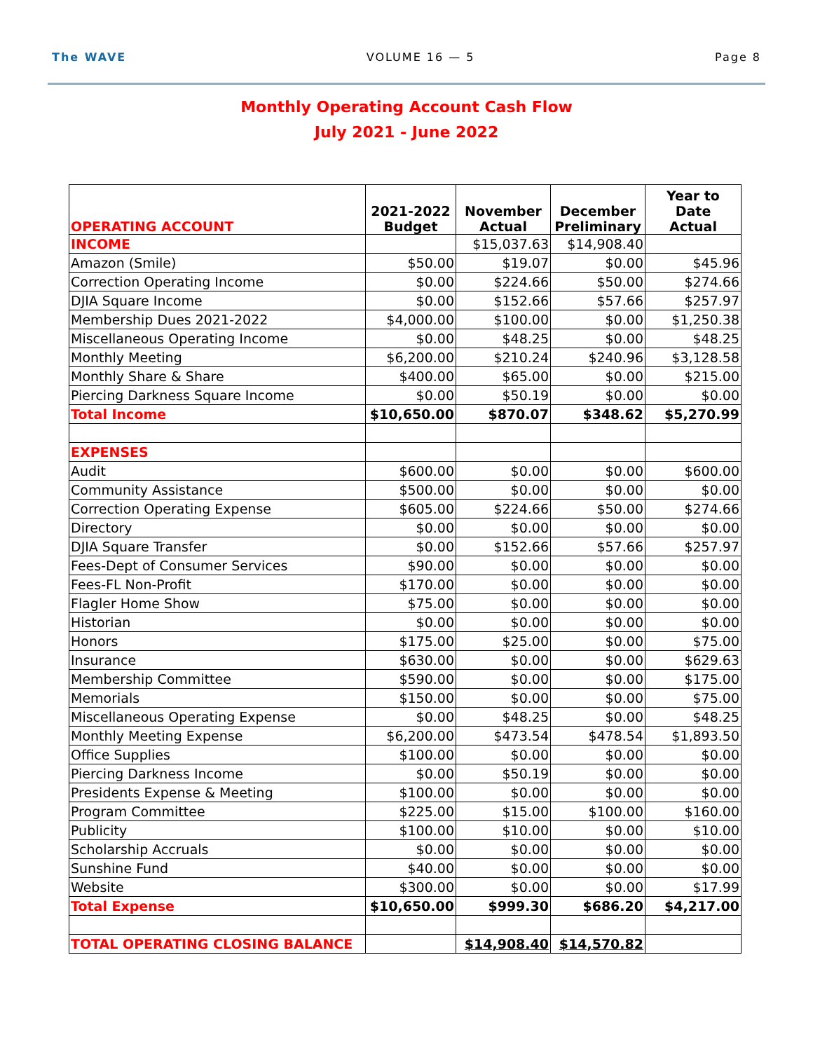The WAVE VOLUME 16 — 5 Page 8
Monthly Operating Account Cash Flow
July 2021 - June 2022
| OPERATING ACCOUNT | 2021-2022 Budget | November Actual | December Preliminary | Year to Date Actual |
| --- | --- | --- | --- | --- |
| INCOME | | $15,037.63 | $14,908.40 | |
| Amazon (Smile) | $50.00 | $19.07 | $0.00 | $45.96 |
| Correction Operating Income | $0.00 | $224.66 | $50.00 | $274.66 |
| DJIA Square Income | $0.00 | $152.66 | $57.66 | $257.97 |
| Membership Dues 2021-2022 | $4,000.00 | $100.00 | $0.00 | $1,250.38 |
| Miscellaneous Operating Income | $0.00 | $48.25 | $0.00 | $48.25 |
| Monthly Meeting | $6,200.00 | $210.24 | $240.96 | $3,128.58 |
| Monthly Share & Share | $400.00 | $65.00 | $0.00 | $215.00 |
| Piercing Darkness Square Income | $0.00 | $50.19 | $0.00 | $0.00 |
| Total Income | $10,650.00 | $870.07 | $348.62 | $5,270.99 |
| EXPENSES | | | | |
| Audit | $600.00 | $0.00 | $0.00 | $600.00 |
| Community Assistance | $500.00 | $0.00 | $0.00 | $0.00 |
| Correction Operating Expense | $605.00 | $224.66 | $50.00 | $274.66 |
| Directory | $0.00 | $0.00 | $0.00 | $0.00 |
| DJIA Square Transfer | $0.00 | $152.66 | $57.66 | $257.97 |
| Fees-Dept of Consumer Services | $90.00 | $0.00 | $0.00 | $0.00 |
| Fees-FL Non-Profit | $170.00 | $0.00 | $0.00 | $0.00 |
| Flagler Home Show | $75.00 | $0.00 | $0.00 | $0.00 |
| Historian | $0.00 | $0.00 | $0.00 | $0.00 |
| Honors | $175.00 | $25.00 | $0.00 | $75.00 |
| Insurance | $630.00 | $0.00 | $0.00 | $629.63 |
| Membership Committee | $590.00 | $0.00 | $0.00 | $175.00 |
| Memorials | $150.00 | $0.00 | $0.00 | $75.00 |
| Miscellaneous Operating Expense | $0.00 | $48.25 | $0.00 | $48.25 |
| Monthly Meeting Expense | $6,200.00 | $473.54 | $478.54 | $1,893.50 |
| Office Supplies | $100.00 | $0.00 | $0.00 | $0.00 |
| Piercing Darkness Income | $0.00 | $50.19 | $0.00 | $0.00 |
| Presidents Expense & Meeting | $100.00 | $0.00 | $0.00 | $0.00 |
| Program Committee | $225.00 | $15.00 | $100.00 | $160.00 |
| Publicity | $100.00 | $10.00 | $0.00 | $10.00 |
| Scholarship Accruals | $0.00 | $0.00 | $0.00 | $0.00 |
| Sunshine Fund | $40.00 | $0.00 | $0.00 | $0.00 |
| Website | $300.00 | $0.00 | $0.00 | $17.99 |
| Total Expense | $10,650.00 | $999.30 | $686.20 | $4,217.00 |
| TOTAL OPERATING CLOSING BALANCE | | $14,908.40 | $14,570.82 | |